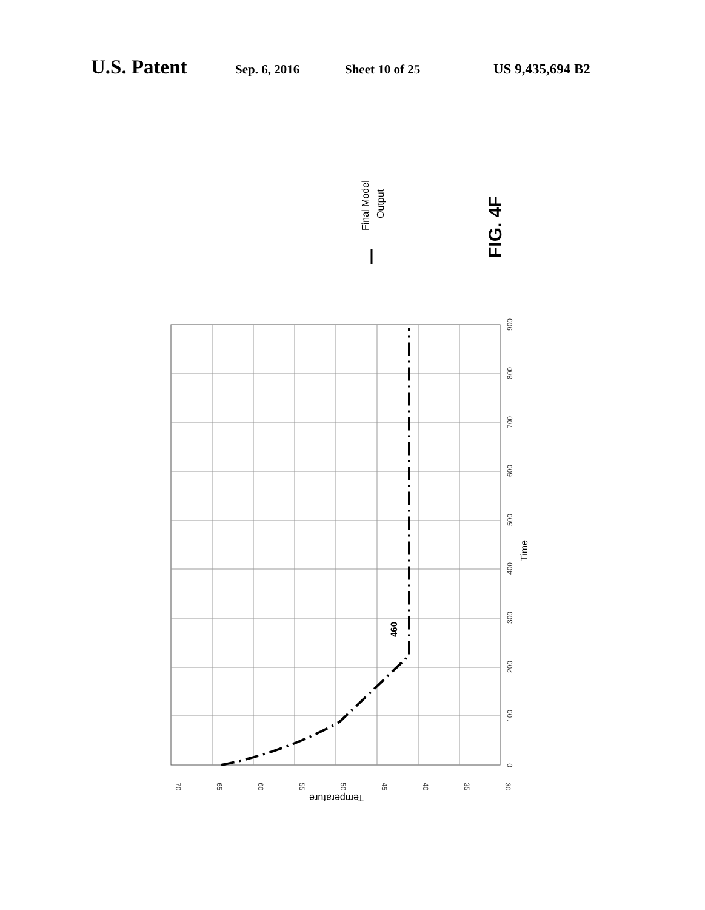U.S. Patent Sep. 6, 2016 Sheet 10 of 25 US 9,435,694 B2
460
70
65
60
55
50
45
40
35
30
0
100
200
300
400
500
600
700
800
900
Temperature
Time
Final Model
Output
FIG. 4F